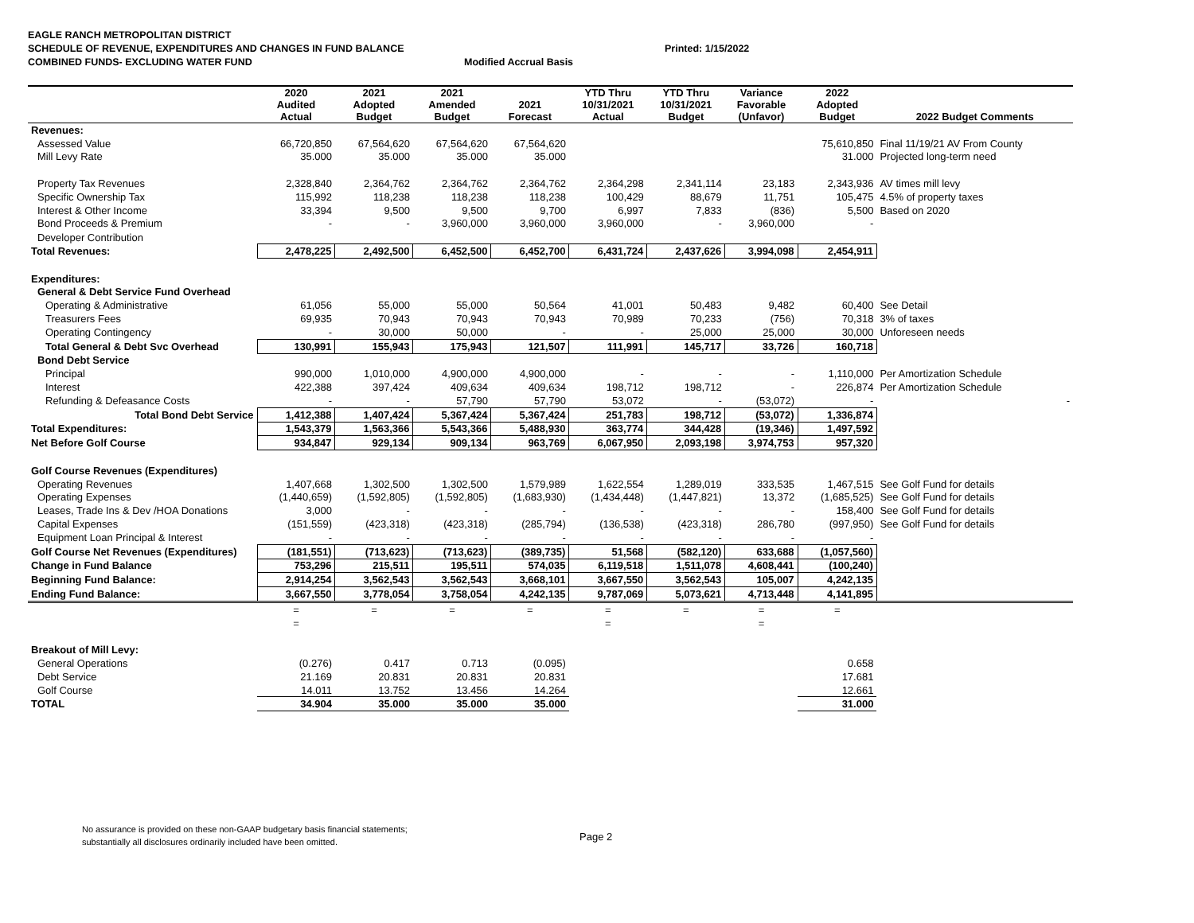EAGLE RANCH METROPOLITAN DISTRICT
SCHEDULE OF REVENUE, EXPENDITURES AND CHANGES IN FUND BALANCE Printed: 1/15/2022
COMBINED FUNDS- EXCLUDING WATER FUND Modified Accrual Basis
| | 2020 Audited Actual | 2021 Adopted Budget | 2021 Amended Budget | 2021 Forecast | YTD Thru 10/31/2021 Actual | YTD Thru 10/31/2021 Budget | Variance Favorable (Unfavor) | 2022 Adopted Budget | 2022 Budget Comments |
| --- | --- | --- | --- | --- | --- | --- | --- | --- | --- |
| Revenues: | | | | | | | | | |
| Assessed Value | 66,720,850 | 67,564,620 | 67,564,620 | 67,564,620 | | | | 75,610,850 | Final 11/19/21 AV From County |
| Mill Levy Rate | 35.000 | 35.000 | 35.000 | 35.000 | | | | 31.000 | Projected long-term need |
| Property Tax Revenues | 2,328,840 | 2,364,762 | 2,364,762 | 2,364,762 | 2,364,298 | 2,341,114 | 23,183 | 2,343,936 | AV times mill levy |
| Specific Ownership Tax | 115,992 | 118,238 | 118,238 | 118,238 | 100,429 | 88,679 | 11,751 | 105,475 | 4.5% of property taxes |
| Interest & Other Income | 33,394 | 9,500 | 9,500 | 9,700 | 6,997 | 7,833 | (836) | 5,500 | Based on 2020 |
| Bond Proceeds & Premium | - | - | 3,960,000 | 3,960,000 | 3,960,000 | - | 3,960,000 | - | |
| Developer Contribution | | | | | | | | | |
| Total Revenues: | 2,478,225 | 2,492,500 | 6,452,500 | 6,452,700 | 6,431,724 | 2,437,626 | 3,994,098 | 2,454,911 | |
| Expenditures: | | | | | | | | | |
| General & Debt Service Fund Overhead | | | | | | | | | |
| Operating & Administrative | 61,056 | 55,000 | 55,000 | 50,564 | 41,001 | 50,483 | 9,482 | 60,400 | See Detail |
| Treasurers Fees | 69,935 | 70,943 | 70,943 | 70,943 | 70,989 | 70,233 | (756) | 70,318 | 3% of taxes |
| Operating Contingency | - | 30,000 | 50,000 | - | - | 25,000 | 25,000 | 30,000 | Unforeseen needs |
| Total General & Debt Svc Overhead | 130,991 | 155,943 | 175,943 | 121,507 | 111,991 | 145,717 | 33,726 | 160,718 | |
| Bond Debt Service | | | | | | | | | |
| Principal | 990,000 | 1,010,000 | 4,900,000 | 4,900,000 | - | - | - | 1,110,000 | Per Amortization Schedule |
| Interest | 422,388 | 397,424 | 409,634 | 409,634 | 198,712 | 198,712 | - | 226,874 | Per Amortization Schedule |
| Refunding & Defeasance Costs | - | - | 57,790 | 57,790 | 53,072 | - | (53,072) | - | - |
| Total Bond Debt Service | 1,412,388 | 1,407,424 | 5,367,424 | 5,367,424 | 251,783 | 198,712 | (53,072) | 1,336,874 | |
| Total Expenditures: | 1,543,379 | 1,563,366 | 5,543,366 | 5,488,930 | 363,774 | 344,428 | (19,346) | 1,497,592 | |
| Net Before Golf Course | 934,847 | 929,134 | 909,134 | 963,769 | 6,067,950 | 2,093,198 | 3,974,753 | 957,320 | |
| Golf Course Revenues (Expenditures) | | | | | | | | | |
| Operating Revenues | 1,407,668 | 1,302,500 | 1,302,500 | 1,579,989 | 1,622,554 | 1,289,019 | 333,535 | 1,467,515 | See Golf Fund for details |
| Operating Expenses | (1,440,659) | (1,592,805) | (1,592,805) | (1,683,930) | (1,434,448) | (1,447,821) | 13,372 | (1,685,525) | See Golf Fund for details |
| Leases, Trade Ins & Dev /HOA Donations | 3,000 | - | - | - | - | - | - | 158,400 | See Golf Fund for details |
| Capital Expenses | (151,559) | (423,318) | (423,318) | (285,794) | (136,538) | (423,318) | 286,780 | (997,950) | See Golf Fund for details |
| Equipment Loan Principal & Interest | - | - | - | - | - | - | - | - | |
| Golf Course Net Revenues (Expenditures) | (181,551) | (713,623) | (713,623) | (389,735) | 51,568 | (582,120) | 633,688 | (1,057,560) | |
| Change in Fund Balance | 753,296 | 215,511 | 195,511 | 574,035 | 6,119,518 | 1,511,078 | 4,608,441 | (100,240) | |
| Beginning Fund Balance: | 2,914,254 | 3,562,543 | 3,562,543 | 3,668,101 | 3,667,550 | 3,562,543 | 105,007 | 4,242,135 | |
| Ending Fund Balance: | 3,667,550 | 3,778,054 | 3,758,054 | 4,242,135 | 9,787,069 | 5,073,621 | 4,713,448 | 4,141,895 | |
| | = | = | = | = | = | = | = | = | |
| | = | | | | = | | = | | |
| Breakout of Mill Levy: | | | | | | | | | |
| General Operations | (0.276) | 0.417 | 0.713 | (0.095) | | | | 0.658 | |
| Debt Service | 21.169 | 20.831 | 20.831 | 20.831 | | | | 17.681 | |
| Golf Course | 14.011 | 13.752 | 13.456 | 14.264 | | | | 12.661 | |
| TOTAL | 34.904 | 35.000 | 35.000 | 35.000 | | | | 31.000 | |
No assurance is provided on these non-GAAP budgetary basis financial statements;
substantially all disclosures ordinarily included have been omitted.
Page 2